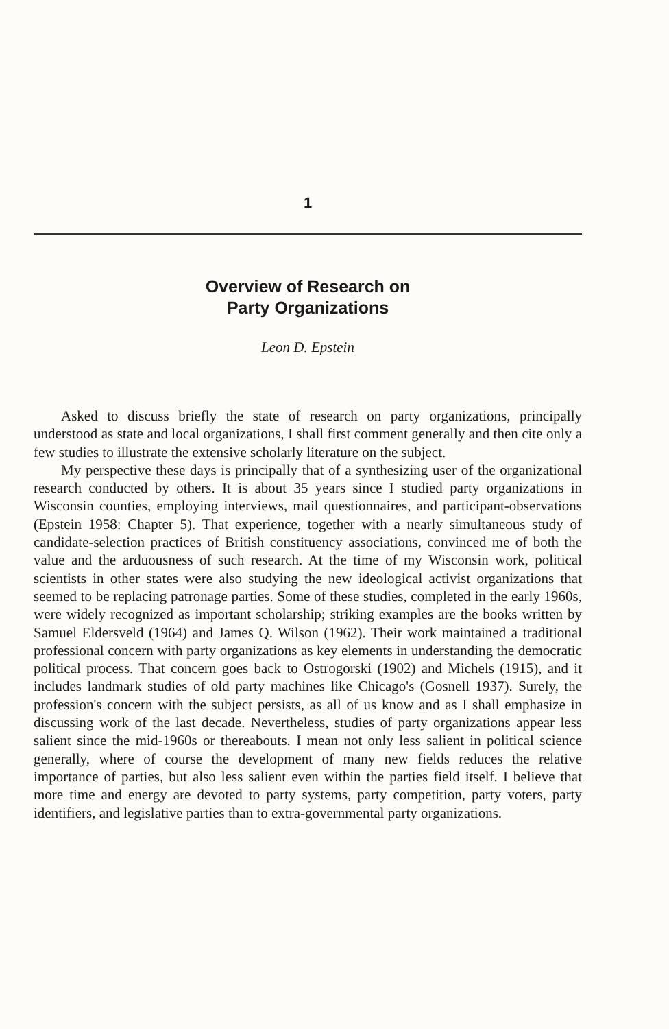1
Overview of Research on
Party Organizations
Leon D. Epstein
Asked to discuss briefly the state of research on party organizations, principally understood as state and local organizations, I shall first comment generally and then cite only a few studies to illustrate the extensive scholarly literature on the subject.
My perspective these days is principally that of a synthesizing user of the organizational research conducted by others. It is about 35 years since I studied party organizations in Wisconsin counties, employing interviews, mail questionnaires, and participant-observations (Epstein 1958: Chapter 5). That experience, together with a nearly simultaneous study of candidate-selection practices of British constituency associations, convinced me of both the value and the arduousness of such research. At the time of my Wisconsin work, political scientists in other states were also studying the new ideological activist organizations that seemed to be replacing patronage parties. Some of these studies, completed in the early 1960s, were widely recognized as important scholarship; striking examples are the books written by Samuel Eldersveld (1964) and James Q. Wilson (1962). Their work maintained a traditional professional concern with party organizations as key elements in understanding the democratic political process. That concern goes back to Ostrogorski (1902) and Michels (1915), and it includes landmark studies of old party machines like Chicago's (Gosnell 1937). Surely, the profession's concern with the subject persists, as all of us know and as I shall emphasize in discussing work of the last decade. Nevertheless, studies of party organizations appear less salient since the mid-1960s or thereabouts. I mean not only less salient in political science generally, where of course the development of many new fields reduces the relative importance of parties, but also less salient even within the parties field itself. I believe that more time and energy are devoted to party systems, party competition, party voters, party identifiers, and legislative parties than to extra-governmental party organizations.